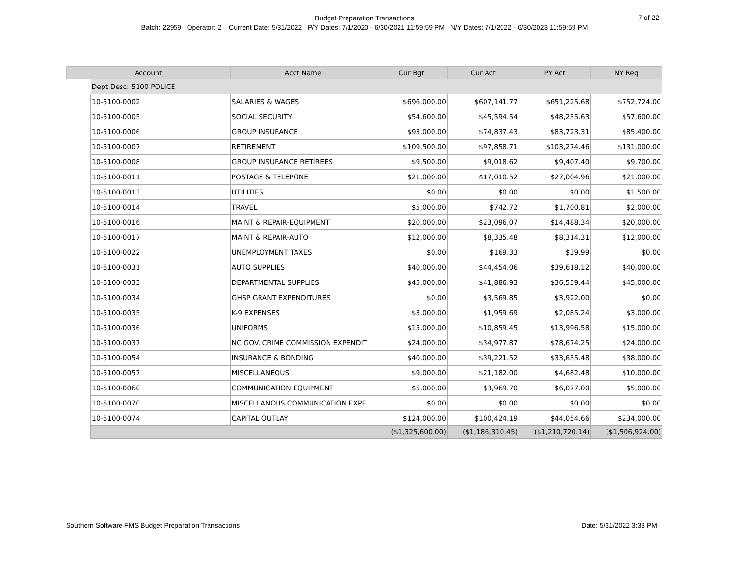Budget Preparation Transactions
Batch: 22959 Operator: 2 Current Date: 5/31/2022 P/Y Dates: 7/1/2020 - 6/30/2021 11:59:59 PM N/Y Dates: 7/1/2022 - 6/30/2023 11:59:59 PM
7 of 22
| Account | | Acct Name | Cur Bgt | Cur Act | PY Act | NY Req |
| --- | --- | --- | --- | --- | --- | --- |
| | Dept Desc: 5100 POLICE | | | | | |
| | 10-5100-0002 | SALARIES & WAGES | $696,000.00 | $607,141.77 | $651,225.68 | $752,724.00 |
| | 10-5100-0005 | SOCIAL SECURITY | $54,600.00 | $45,594.54 | $48,235.63 | $57,600.00 |
| | 10-5100-0006 | GROUP INSURANCE | $93,000.00 | $74,837.43 | $83,723.31 | $85,400.00 |
| | 10-5100-0007 | RETIREMENT | $109,500.00 | $97,858.71 | $103,274.46 | $131,000.00 |
| | 10-5100-0008 | GROUP INSURANCE RETIREES | $9,500.00 | $9,018.62 | $9,407.40 | $9,700.00 |
| | 10-5100-0011 | POSTAGE & TELEPONE | $21,000.00 | $17,010.52 | $27,004.96 | $21,000.00 |
| | 10-5100-0013 | UTILITIES | $0.00 | $0.00 | $0.00 | $1,500.00 |
| | 10-5100-0014 | TRAVEL | $5,000.00 | $742.72 | $1,700.81 | $2,000.00 |
| | 10-5100-0016 | MAINT & REPAIR-EQUIPMENT | $20,000.00 | $23,096.07 | $14,488.34 | $20,000.00 |
| | 10-5100-0017 | MAINT & REPAIR-AUTO | $12,000.00 | $8,335.48 | $8,314.31 | $12,000.00 |
| | 10-5100-0022 | UNEMPLOYMENT TAXES | $0.00 | $169.33 | $39.99 | $0.00 |
| | 10-5100-0031 | AUTO SUPPLIES | $40,000.00 | $44,454.06 | $39,618.12 | $40,000.00 |
| | 10-5100-0033 | DEPARTMENTAL SUPPLIES | $45,000.00 | $41,886.93 | $36,559.44 | $45,000.00 |
| | 10-5100-0034 | GHSP GRANT EXPENDITURES | $0.00 | $3,569.85 | $3,922.00 | $0.00 |
| | 10-5100-0035 | K-9 EXPENSES | $3,000.00 | $1,959.69 | $2,085.24 | $3,000.00 |
| | 10-5100-0036 | UNIFORMS | $15,000.00 | $10,859.45 | $13,996.58 | $15,000.00 |
| | 10-5100-0037 | NC GOV. CRIME COMMISSION EXPENDIT | $24,000.00 | $34,977.87 | $78,674.25 | $24,000.00 |
| | 10-5100-0054 | INSURANCE & BONDING | $40,000.00 | $39,221.52 | $33,635.48 | $38,000.00 |
| | 10-5100-0057 | MISCELLANEOUS | $9,000.00 | $21,182.00 | $4,682.48 | $10,000.00 |
| | 10-5100-0060 | COMMUNICATION EQUIPMENT | $5,000.00 | $3,969.70 | $6,077.00 | $5,000.00 |
| | 10-5100-0070 | MISCELLANOUS COMMUNICATION EXPE | $0.00 | $0.00 | $0.00 | $0.00 |
| | 10-5100-0074 | CAPITAL OUTLAY | $124,000.00 | $100,424.19 | $44,054.66 | $234,000.00 |
| | | | ($1,325,600.00) | ($1,186,310.45) | ($1,210,720.14) | ($1,506,924.00) |
Southern Software FMS Budget Preparation Transactions
Date: 5/31/2022 3:33 PM